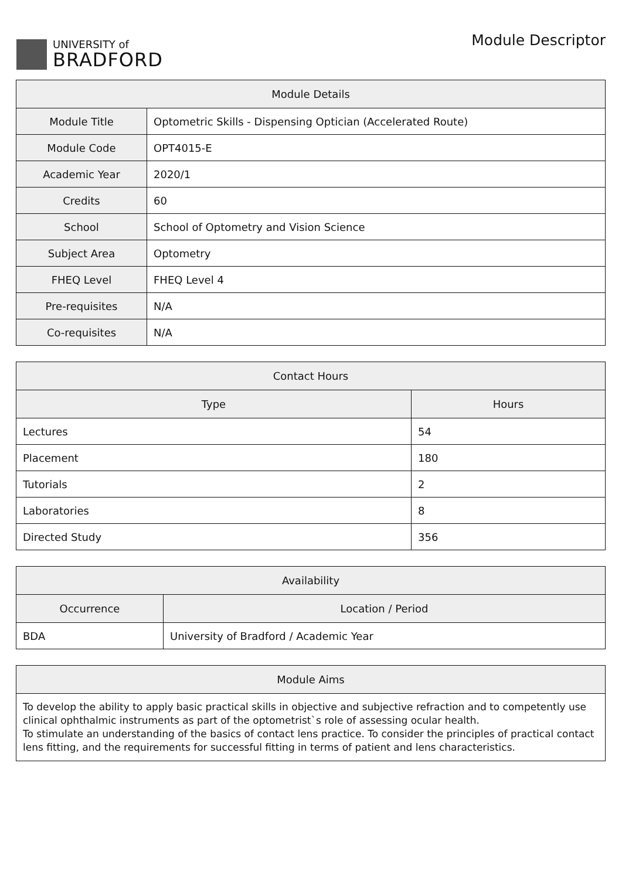UNIVERSITY of
BRADFORD
Module Descriptor
| Module Details | |
| --- | --- |
| Module Title | Optometric Skills - Dispensing Optician (Accelerated Route) |
| Module Code | OPT4015-E |
| Academic Year | 2020/1 |
| Credits | 60 |
| School | School of Optometry and Vision Science |
| Subject Area | Optometry |
| FHEQ Level | FHEQ Level 4 |
| Pre-requisites | N/A |
| Co-requisites | N/A |
| Contact Hours | |
| --- | --- |
| Type | Hours |
| Lectures | 54 |
| Placement | 180 |
| Tutorials | 2 |
| Laboratories | 8 |
| Directed Study | 356 |
| Availability | |
| --- | --- |
| Occurrence | Location / Period |
| BDA | University of Bradford / Academic Year |
| Module Aims |
| --- |
| To develop the ability to apply basic practical skills in objective and subjective refraction and to competently use clinical ophthalmic instruments as part of the optometrist`s role of assessing ocular health. To stimulate an understanding of the basics of contact lens practice. To consider the principles of practical contact lens fitting, and the requirements for successful fitting in terms of patient and lens characteristics. |